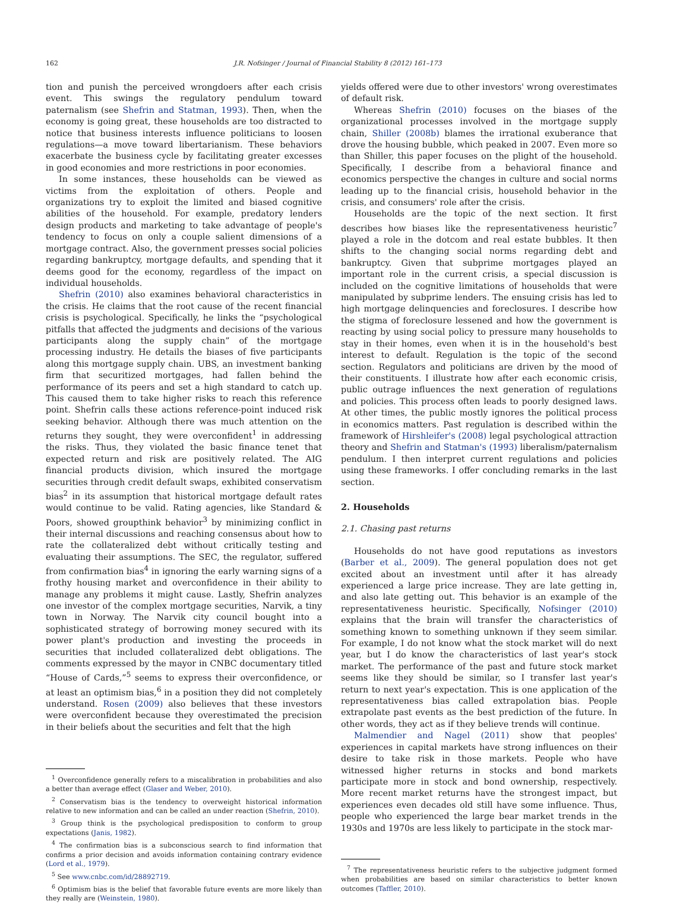162 J.R. Nofsinger / Journal of Financial Stability 8 (2012) 161–173
tion and punish the perceived wrongdoers after each crisis event. This swings the regulatory pendulum toward paternalism (see Shefrin and Statman, 1993). Then, when the economy is going great, these households are too distracted to notice that business interests influence politicians to loosen regulations—a move toward libertarianism. These behaviors exacerbate the business cycle by facilitating greater excesses in good economies and more restrictions in poor economies.
In some instances, these households can be viewed as victims from the exploitation of others. People and organizations try to exploit the limited and biased cognitive abilities of the household. For example, predatory lenders design products and marketing to take advantage of people's tendency to focus on only a couple salient dimensions of a mortgage contract. Also, the government presses social policies regarding bankruptcy, mortgage defaults, and spending that it deems good for the economy, regardless of the impact on individual households.
Shefrin (2010) also examines behavioral characteristics in the crisis. He claims that the root cause of the recent financial crisis is psychological. Specifically, he links the “psychological pitfalls that affected the judgments and decisions of the various participants along the supply chain” of the mortgage processing industry. He details the biases of five participants along this mortgage supply chain. UBS, an investment banking firm that securitized mortgages, had fallen behind the performance of its peers and set a high standard to catch up. This caused them to take higher risks to reach this reference point. Shefrin calls these actions reference-point induced risk seeking behavior. Although there was much attention on the returns they sought, they were overconfident<sup>1</sup> in addressing the risks. Thus, they violated the basic finance tenet that expected return and risk are positively related. The AIG financial products division, which insured the mortgage securities through credit default swaps, exhibited conservatism bias<sup>2</sup> in its assumption that historical mortgage default rates would continue to be valid. Rating agencies, like Standard & Poors, showed groupthink behavior<sup>3</sup> by minimizing conflict in their internal discussions and reaching consensus about how to rate the collateralized debt without critically testing and evaluating their assumptions. The SEC, the regulator, suffered from confirmation bias<sup>4</sup> in ignoring the early warning signs of a frothy housing market and overconfidence in their ability to manage any problems it might cause. Lastly, Shefrin analyzes one investor of the complex mortgage securities, Narvik, a tiny town in Norway. The Narvik city council bought into a sophisticated strategy of borrowing money secured with its power plant's production and investing the proceeds in securities that included collateralized debt obligations. The comments expressed by the mayor in CNBC documentary titled “House of Cards,”<sup>5</sup> seems to express their overconfidence, or at least an optimism bias,<sup>6</sup> in a position they did not completely understand. Rosen (2009) also believes that these investors were overconfident because they overestimated the precision in their beliefs about the securities and felt that the high
<sup>1</sup> Overconfidence generally refers to a miscalibration in probabilities and also a better than average effect (Glaser and Weber, 2010).
<sup>2</sup> Conservatism bias is the tendency to overweight historical information relative to new information and can be called an under reaction (Shefrin, 2010).
<sup>3</sup> Group think is the psychological predisposition to conform to group expectations (Janis, 1982).
<sup>4</sup> The confirmation bias is a subconscious search to find information that confirms a prior decision and avoids information containing contrary evidence (Lord et al., 1979).
<sup>5</sup> See www.cnbc.com/id/28892719.
<sup>6</sup> Optimism bias is the belief that favorable future events are more likely than they really are (Weinstein, 1980).
yields offered were due to other investors' wrong overestimates of default risk.
Whereas Shefrin (2010) focuses on the biases of the organizational processes involved in the mortgage supply chain, Shiller (2008b) blames the irrational exuberance that drove the housing bubble, which peaked in 2007. Even more so than Shiller, this paper focuses on the plight of the household. Specifically, I describe from a behavioral finance and economics perspective the changes in culture and social norms leading up to the financial crisis, household behavior in the crisis, and consumers' role after the crisis.
Households are the topic of the next section. It first describes how biases like the representativeness heuristic<sup>7</sup> played a role in the dotcom and real estate bubbles. It then shifts to the changing social norms regarding debt and bankruptcy. Given that subprime mortgages played an important role in the current crisis, a special discussion is included on the cognitive limitations of households that were manipulated by subprime lenders. The ensuing crisis has led to high mortgage delinquencies and foreclosures. I describe how the stigma of foreclosure lessened and how the government is reacting by using social policy to pressure many households to stay in their homes, even when it is in the household's best interest to default. Regulation is the topic of the second section. Regulators and politicians are driven by the mood of their constituents. I illustrate how after each economic crisis, public outrage influences the next generation of regulations and policies. This process often leads to poorly designed laws. At other times, the public mostly ignores the political process in economics matters. Past regulation is described within the framework of Hirshleifer's (2008) legal psychological attraction theory and Shefrin and Statman's (1993) liberalism/paternalism pendulum. I then interpret current regulations and policies using these frameworks. I offer concluding remarks in the last section.
2. Households
2.1. Chasing past returns
Households do not have good reputations as investors (Barber et al., 2009). The general population does not get excited about an investment until after it has already experienced a large price increase. They are late getting in, and also late getting out. This behavior is an example of the representativeness heuristic. Specifically, Nofsinger (2010) explains that the brain will transfer the characteristics of something known to something unknown if they seem similar. For example, I do not know what the stock market will do next year, but I do know the characteristics of last year's stock market. The performance of the past and future stock market seems like they should be similar, so I transfer last year's return to next year's expectation. This is one application of the representativeness bias called extrapolation bias. People extrapolate past events as the best prediction of the future. In other words, they act as if they believe trends will continue.
Malmendier and Nagel (2011) show that peoples' experiences in capital markets have strong influences on their desire to take risk in those markets. People who have witnessed higher returns in stocks and bond markets participate more in stock and bond ownership, respectively. More recent market returns have the strongest impact, but experiences even decades old still have some influence. Thus, people who experienced the large bear market trends in the 1930s and 1970s are less likely to participate in the stock mar-
<sup>7</sup> The representativeness heuristic refers to the subjective judgment formed when probabilities are based on similar characteristics to better known outcomes (Taffler, 2010).